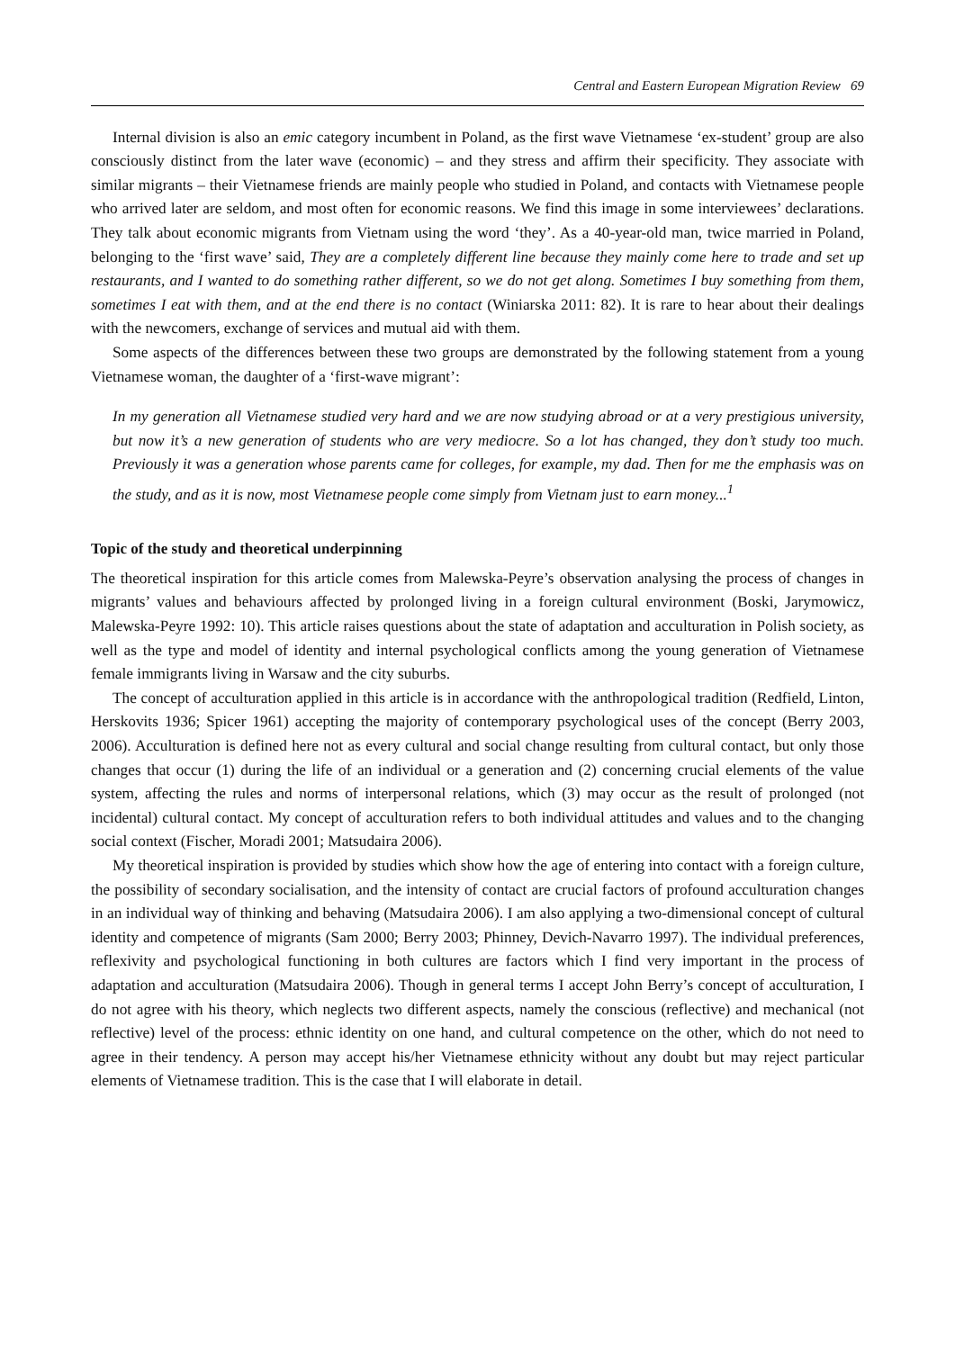Central and Eastern European Migration Review 69
Internal division is also an emic category incumbent in Poland, as the first wave Vietnamese ‘ex-student’ group are also consciously distinct from the later wave (economic) – and they stress and affirm their specificity. They associate with similar migrants – their Vietnamese friends are mainly people who studied in Poland, and contacts with Vietnamese people who arrived later are seldom, and most often for economic reasons. We find this image in some interviewees’ declarations. They talk about economic migrants from Vietnam using the word ‘they’. As a 40-year-old man, twice married in Poland, belonging to the ‘first wave’ said, They are a completely different line because they mainly come here to trade and set up restaurants, and I wanted to do something rather different, so we do not get along. Sometimes I buy something from them, sometimes I eat with them, and at the end there is no contact (Winiarska 2011: 82). It is rare to hear about their dealings with the newcomers, exchange of services and mutual aid with them.
Some aspects of the differences between these two groups are demonstrated by the following statement from a young Vietnamese woman, the daughter of a ‘first-wave migrant’:
In my generation all Vietnamese studied very hard and we are now studying abroad or at a very prestigious university, but now it’s a new generation of students who are very mediocre. So a lot has changed, they don’t study too much. Previously it was a generation whose parents came for colleges, for example, my dad. Then for me the emphasis was on the study, and as it is now, most Vietnamese people come simply from Vietnam just to earn money...<sup>1</sup>
Topic of the study and theoretical underpinning
The theoretical inspiration for this article comes from Malewska-Peyre’s observation analysing the process of changes in migrants’ values and behaviours affected by prolonged living in a foreign cultural environment (Boski, Jarymowicz, Malewska-Peyre 1992: 10). This article raises questions about the state of adaptation and acculturation in Polish society, as well as the type and model of identity and internal psychological conflicts among the young generation of Vietnamese female immigrants living in Warsaw and the city suburbs.
The concept of acculturation applied in this article is in accordance with the anthropological tradition (Redfield, Linton, Herskovits 1936; Spicer 1961) accepting the majority of contemporary psychological uses of the concept (Berry 2003, 2006). Acculturation is defined here not as every cultural and social change resulting from cultural contact, but only those changes that occur (1) during the life of an individual or a generation and (2) concerning crucial elements of the value system, affecting the rules and norms of interpersonal relations, which (3) may occur as the result of prolonged (not incidental) cultural contact. My concept of acculturation refers to both individual attitudes and values and to the changing social context (Fischer, Moradi 2001; Matsudaira 2006).
My theoretical inspiration is provided by studies which show how the age of entering into contact with a foreign culture, the possibility of secondary socialisation, and the intensity of contact are crucial factors of profound acculturation changes in an individual way of thinking and behaving (Matsudaira 2006). I am also applying a two-dimensional concept of cultural identity and competence of migrants (Sam 2000; Berry 2003; Phinney, Devich-Navarro 1997). The individual preferences, reflexivity and psychological functioning in both cultures are factors which I find very important in the process of adaptation and acculturation (Matsudaira 2006). Though in general terms I accept John Berry’s concept of acculturation, I do not agree with his theory, which neglects two different aspects, namely the conscious (reflective) and mechanical (not reflective) level of the process: ethnic identity on one hand, and cultural competence on the other, which do not need to agree in their tendency. A person may accept his/her Vietnamese ethnicity without any doubt but may reject particular elements of Vietnamese tradition. This is the case that I will elaborate in detail.